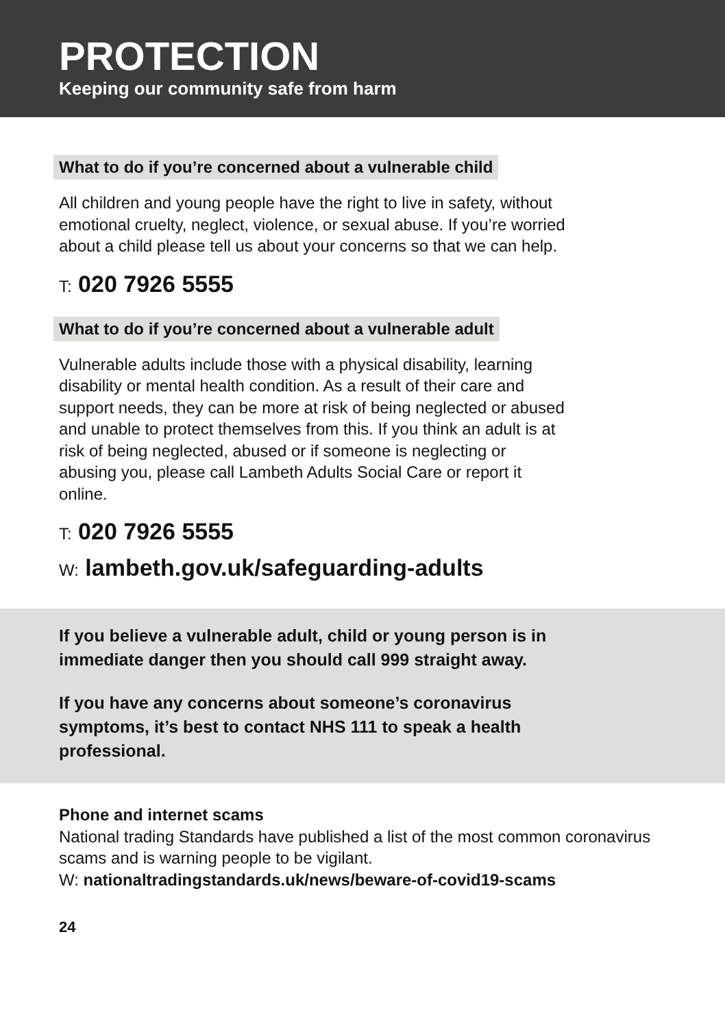PROTECTION
Keeping our community safe from harm
What to do if you’re concerned about a vulnerable child
All children and young people have the right to live in safety, without emotional cruelty, neglect, violence, or sexual abuse. If you’re worried about a child please tell us about your concerns so that we can help.
T: 020 7926 5555
What to do if you’re concerned about a vulnerable adult
Vulnerable adults include those with a physical disability, learning disability or mental health condition. As a result of their care and support needs, they can be more at risk of being neglected or abused and unable to protect themselves from this. If you think an adult is at risk of being neglected, abused or if someone is neglecting or abusing you, please call Lambeth Adults Social Care or report it online.
T: 020 7926 5555
W: lambeth.gov.uk/safeguarding-adults
If you believe a vulnerable adult, child or young person is in immediate danger then you should call 999 straight away.
If you have any concerns about someone’s coronavirus symptoms, it’s best to contact NHS 111 to speak a health professional.
Phone and internet scams
National trading Standards have published a list of the most common coronavirus scams and is warning people to be vigilant.
W: nationaltradingstandards.uk/news/beware-of-covid19-scams
24